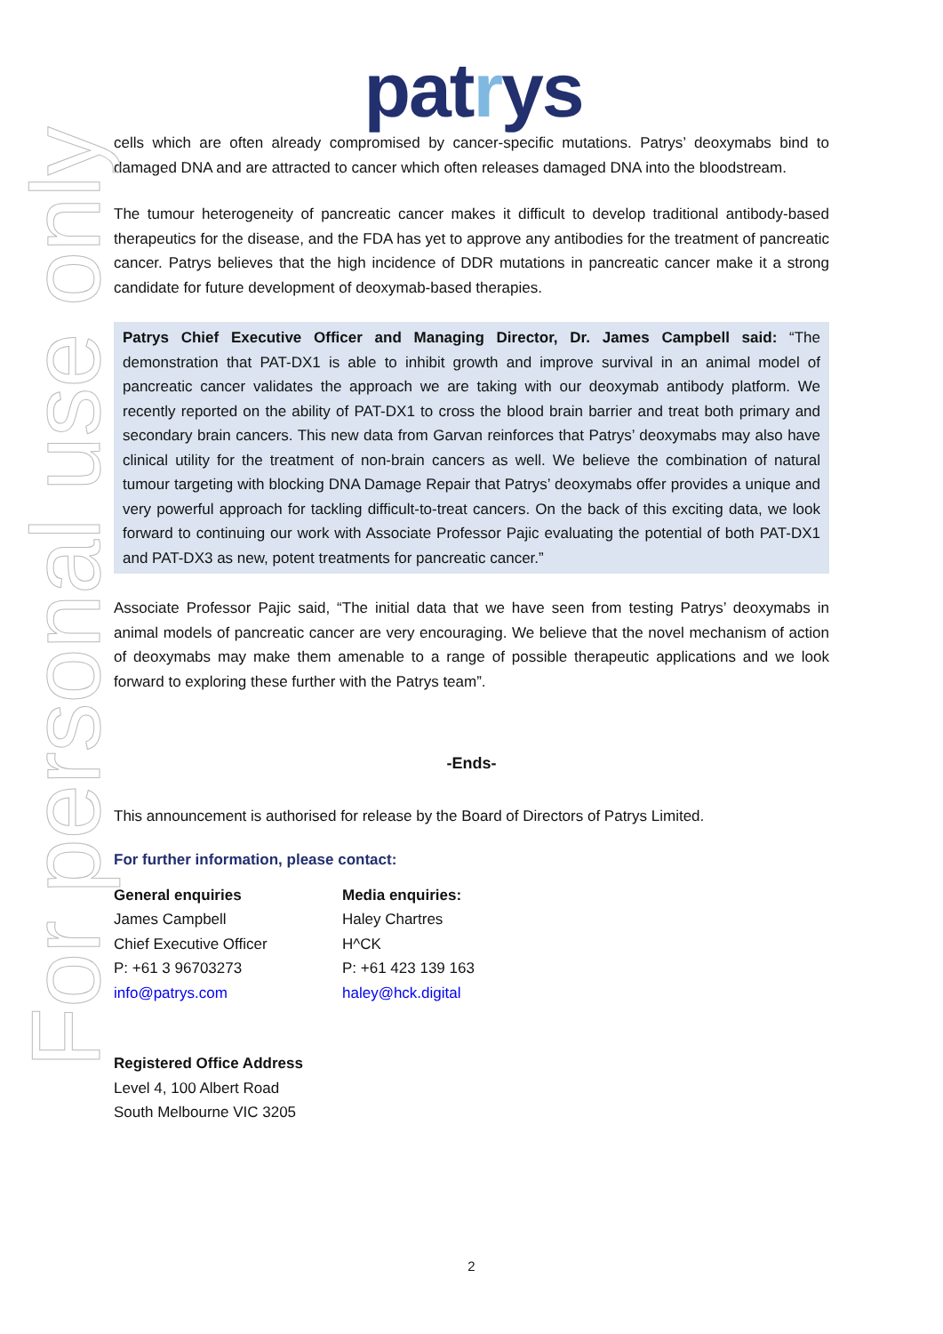For personal use only
patrys
cells which are often already compromised by cancer-specific mutations. Patrys’ deoxymabs bind to damaged DNA and are attracted to cancer which often releases damaged DNA into the bloodstream.
The tumour heterogeneity of pancreatic cancer makes it difficult to develop traditional antibody-based therapeutics for the disease, and the FDA has yet to approve any antibodies for the treatment of pancreatic cancer. Patrys believes that the high incidence of DDR mutations in pancreatic cancer make it a strong candidate for future development of deoxymab-based therapies.
Patrys Chief Executive Officer and Managing Director, Dr. James Campbell said: “The demonstration that PAT-DX1 is able to inhibit growth and improve survival in an animal model of pancreatic cancer validates the approach we are taking with our deoxymab antibody platform. We recently reported on the ability of PAT-DX1 to cross the blood brain barrier and treat both primary and secondary brain cancers. This new data from Garvan reinforces that Patrys’ deoxymabs may also have clinical utility for the treatment of non-brain cancers as well. We believe the combination of natural tumour targeting with blocking DNA Damage Repair that Patrys’ deoxymabs offer provides a unique and very powerful approach for tackling difficult-to-treat cancers. On the back of this exciting data, we look forward to continuing our work with Associate Professor Pajic evaluating the potential of both PAT-DX1 and PAT-DX3 as new, potent treatments for pancreatic cancer.”
Associate Professor Pajic said, “The initial data that we have seen from testing Patrys’ deoxymabs in animal models of pancreatic cancer are very encouraging. We believe that the novel mechanism of action of deoxymabs may make them amenable to a range of possible therapeutic applications and we look forward to exploring these further with the Patrys team”.
-Ends-
This announcement is authorised for release by the Board of Directors of Patrys Limited.
For further information, please contact:
General enquiries
James Campbell
Chief Executive Officer
P: +61 3 96703273
info@patrys.com
Media enquiries:
Haley Chartres
H^CK
P: +61 423 139 163
haley@hck.digital
Registered Office Address
Level 4, 100 Albert Road
South Melbourne VIC 3205
2